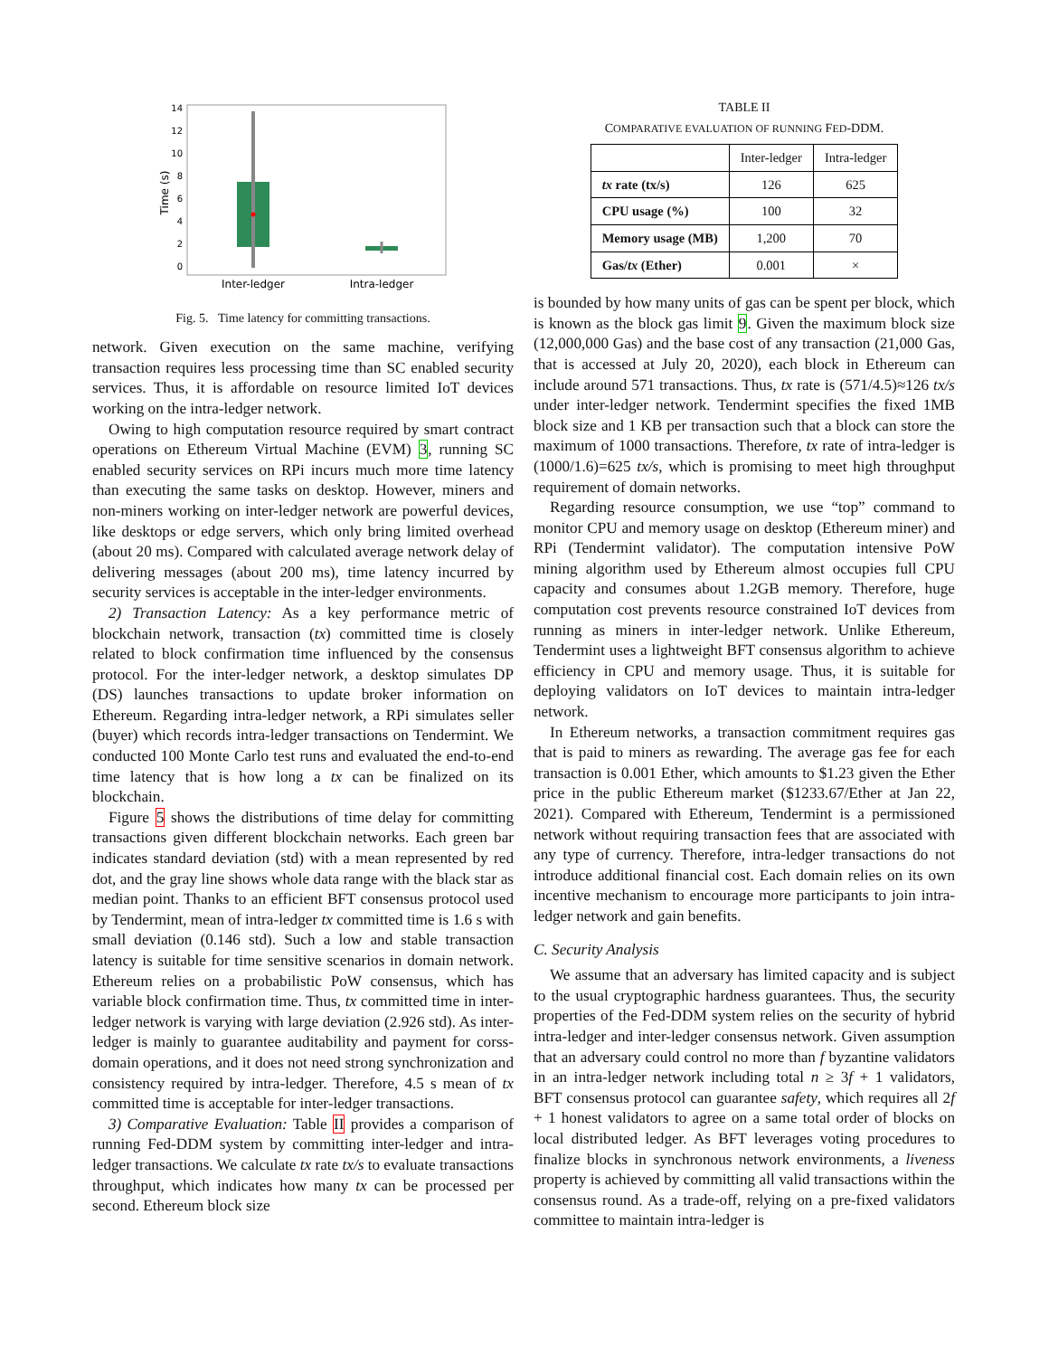0
2
4
6
8
10
12
14
Time (s)
Inter-ledger
Intra-ledger
Fig. 5. Time latency for committing transactions.
network. Given execution on the same machine, verifying transaction requires less processing time than SC enabled security services. Thus, it is affordable on resource limited IoT devices working on the intra-ledger network.
Owing to high computation resource required by smart contract operations on Ethereum Virtual Machine (EVM) 3, running SC enabled security services on RPi incurs much more time latency than executing the same tasks on desktop. However, miners and non-miners working on inter-ledger network are powerful devices, like desktops or edge servers, which only bring limited overhead (about 20 ms). Compared with calculated average network delay of delivering messages (about 200 ms), time latency incurred by security services is acceptable in the inter-ledger environments.
2) Transaction Latency: As a key performance metric of blockchain network, transaction (tx) committed time is closely related to block confirmation time influenced by the consensus protocol. For the inter-ledger network, a desktop simulates DP (DS) launches transactions to update broker information on Ethereum. Regarding intra-ledger network, a RPi simulates seller (buyer) which records intra-ledger transactions on Tendermint. We conducted 100 Monte Carlo test runs and evaluated the end-to-end time latency that is how long a tx can be finalized on its blockchain.
Figure 5 shows the distributions of time delay for committing transactions given different blockchain networks. Each green bar indicates standard deviation (std) with a mean represented by red dot, and the gray line shows whole data range with the black star as median point. Thanks to an efficient BFT consensus protocol used by Tendermint, mean of intra-ledger tx committed time is 1.6 s with small deviation (0.146 std). Such a low and stable transaction latency is suitable for time sensitive scenarios in domain network. Ethereum relies on a probabilistic PoW consensus, which has variable block confirmation time. Thus, tx committed time in inter-ledger network is varying with large deviation (2.926 std). As inter-ledger is mainly to guarantee auditability and payment for corss-domain operations, and it does not need strong synchronization and consistency required by intra-ledger. Therefore, 4.5 s mean of tx committed time is acceptable for inter-ledger transactions.
3) Comparative Evaluation: Table II provides a comparison of running Fed-DDM system by committing inter-ledger and intra-ledger transactions. We calculate tx rate tx/s to evaluate transactions throughput, which indicates how many tx can be processed per second. Ethereum block size
TABLE II
COMPARATIVE EVALUATION OF RUNNING FED-DDM.
| | Inter-ledger | Intra-ledger |
| tx rate (tx/s) | 126 | 625 |
| CPU usage (%) | 100 | 32 |
| Memory usage (MB) | 1,200 | 70 |
| Gas/ tx (Ether) | 0.001 | × |
is bounded by how many units of gas can be spent per block, which is known as the block gas limit 9. Given the maximum block size (12,000,000 Gas) and the base cost of any transaction (21,000 Gas, that is accessed at July 20, 2020), each block in Ethereum can include around 571 transactions. Thus, tx rate is (571/4.5)≈126 tx/s under inter-ledger network. Tendermint specifies the fixed 1MB block size and 1 KB per transaction such that a block can store the maximum of 1000 transactions. Therefore, tx rate of intra-ledger is (1000/1.6)=625 tx/s, which is promising to meet high throughput requirement of domain networks.
Regarding resource consumption, we use “top” command to monitor CPU and memory usage on desktop (Ethereum miner) and RPi (Tendermint validator). The computation intensive PoW mining algorithm used by Ethereum almost occupies full CPU capacity and consumes about 1.2GB memory. Therefore, huge computation cost prevents resource constrained IoT devices from running as miners in inter-ledger network. Unlike Ethereum, Tendermint uses a lightweight BFT consensus algorithm to achieve efficiency in CPU and memory usage. Thus, it is suitable for deploying validators on IoT devices to maintain intra-ledger network.
In Ethereum networks, a transaction commitment requires gas that is paid to miners as rewarding. The average gas fee for each transaction is 0.001 Ether, which amounts to $1.23 given the Ether price in the public Ethereum market ($1233.67/Ether at Jan 22, 2021). Compared with Ethereum, Tendermint is a permissioned network without requiring transaction fees that are associated with any type of currency. Therefore, intra-ledger transactions do not introduce additional financial cost. Each domain relies on its own incentive mechanism to encourage more participants to join intra-ledger network and gain benefits.
C. Security Analysis
We assume that an adversary has limited capacity and is subject to the usual cryptographic hardness guarantees. Thus, the security properties of the Fed-DDM system relies on the security of hybrid intra-ledger and inter-ledger consensus network. Given assumption that an adversary could control no more than f byzantine validators in an intra-ledger network including total n ≥ 3f + 1 validators, BFT consensus protocol can guarantee safety, which requires all 2f + 1 honest validators to agree on a same total order of blocks on local distributed ledger. As BFT leverages voting procedures to finalize blocks in synchronous network environments, a liveness property is achieved by committing all valid transactions within the consensus round. As a trade-off, relying on a pre-fixed validators committee to maintain intra-ledger is